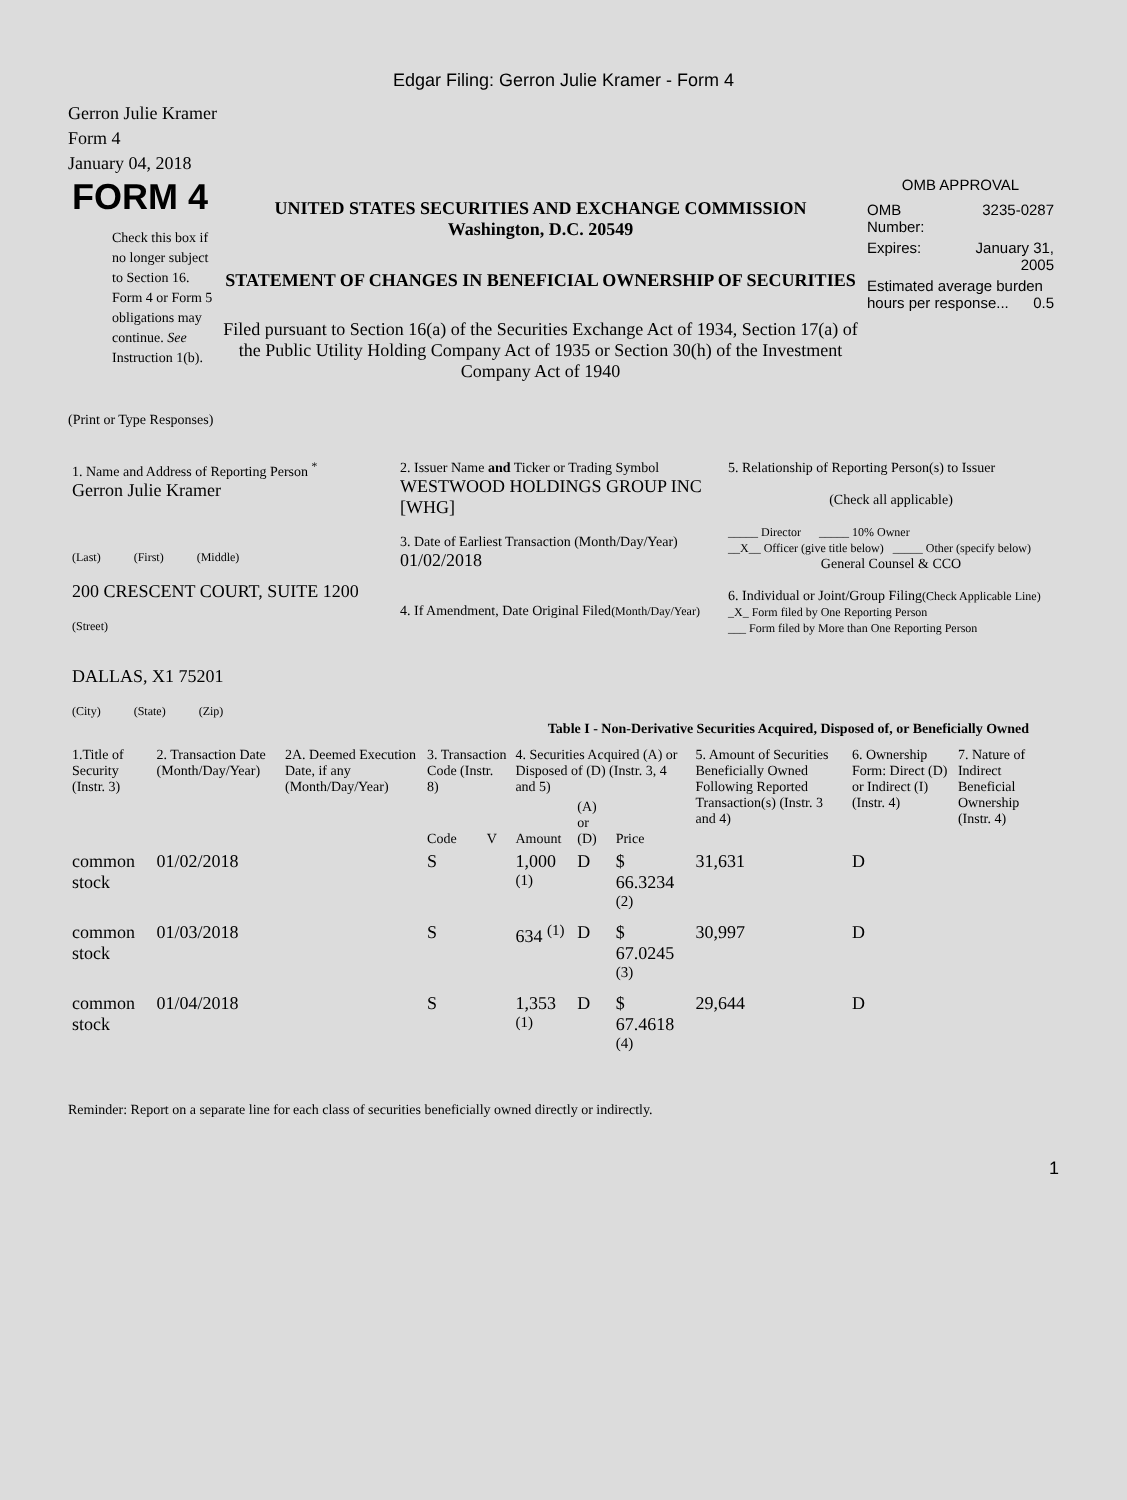Edgar Filing: Gerron Julie Kramer - Form 4
Gerron Julie Kramer
Form 4
January 04, 2018
FORM 4
Check this box if no longer subject to Section 16. Form 4 or Form 5 obligations may continue. See Instruction 1(b).
UNITED STATES SECURITIES AND EXCHANGE COMMISSION
Washington, D.C. 20549
STATEMENT OF CHANGES IN BENEFICIAL OWNERSHIP OF SECURITIES
Filed pursuant to Section 16(a) of the Securities Exchange Act of 1934, Section 17(a) of the Public Utility Holding Company Act of 1935 or Section 30(h) of the Investment Company Act of 1940
OMB APPROVAL
| OMB Number: | 3235-0287 |
| Expires: | January 31, 2005 |
| Estimated average burden hours per response... 0.5 | |
(Print or Type Responses)
| 1. Name and Address of Reporting Person <sup>*</sup> Gerron Julie Kramer (Last) (First) (Middle) 200 CRESCENT COURT, SUITE 1200 (Street) DALLAS, X1 75201 (City) (State) (Zip) | 2. Issuer Name and Ticker or Trading Symbol WESTWOOD HOLDINGS GROUP INC [WHG] 3. Date of Earliest Transaction (Month/Day/Year) 01/02/2018 4. If Amendment, Date Original Filed (Month/Day/Year) | 5. Relationship of Reporting Person(s) to Issuer (Check all applicable) _____ Director _____ 10% Owner __X__ Officer (give title below) _____ Other (specify below) General Counsel & CCO 6. Individual or Joint/Group Filing (Check Applicable Line) _X_ Form filed by One Reporting Person ___ Form filed by More than One Reporting Person |
Table I - Non-Derivative Securities Acquired, Disposed of, or Beneficially Owned
| 1.Title of Security (Instr. 3) | 2. Transaction Date (Month/Day/Year) | 2A. Deemed Execution Date, if any (Month/Day/Year) | 3. Transaction Code (Instr. 8) | | 4. Securities Acquired (A) or Disposed of (D) (Instr. 3, 4 and 5) | | | 5. Amount of Securities Beneficially Owned Following Reported Transaction(s) (Instr. 3 and 4) | 6. Ownership Form: Direct (D) or Indirect (I) (Instr. 4) | 7. Nature of Indirect Beneficial Ownership (Instr. 4) |
| --- | --- | --- | --- | --- | --- | --- | --- | --- | --- | --- |
| | | | Code | V | Amount | (A) or (D) | Price | | | |
| common stock | 01/02/2018 | | S | | 1,000 <sup>(1)</sup> | D | $ 66.3234 <sup>(2)</sup> | 31,631 | D | |
| common stock | 01/03/2018 | | S | | 634 <sup>(1)</sup> | D | $ 67.0245 <sup>(3)</sup> | 30,997 | D | |
| common stock | 01/04/2018 | | S | | 1,353 <sup>(1)</sup> | D | $ 67.4618 <sup>(4)</sup> | 29,644 | D | |
Reminder: Report on a separate line for each class of securities beneficially owned directly or indirectly.
1